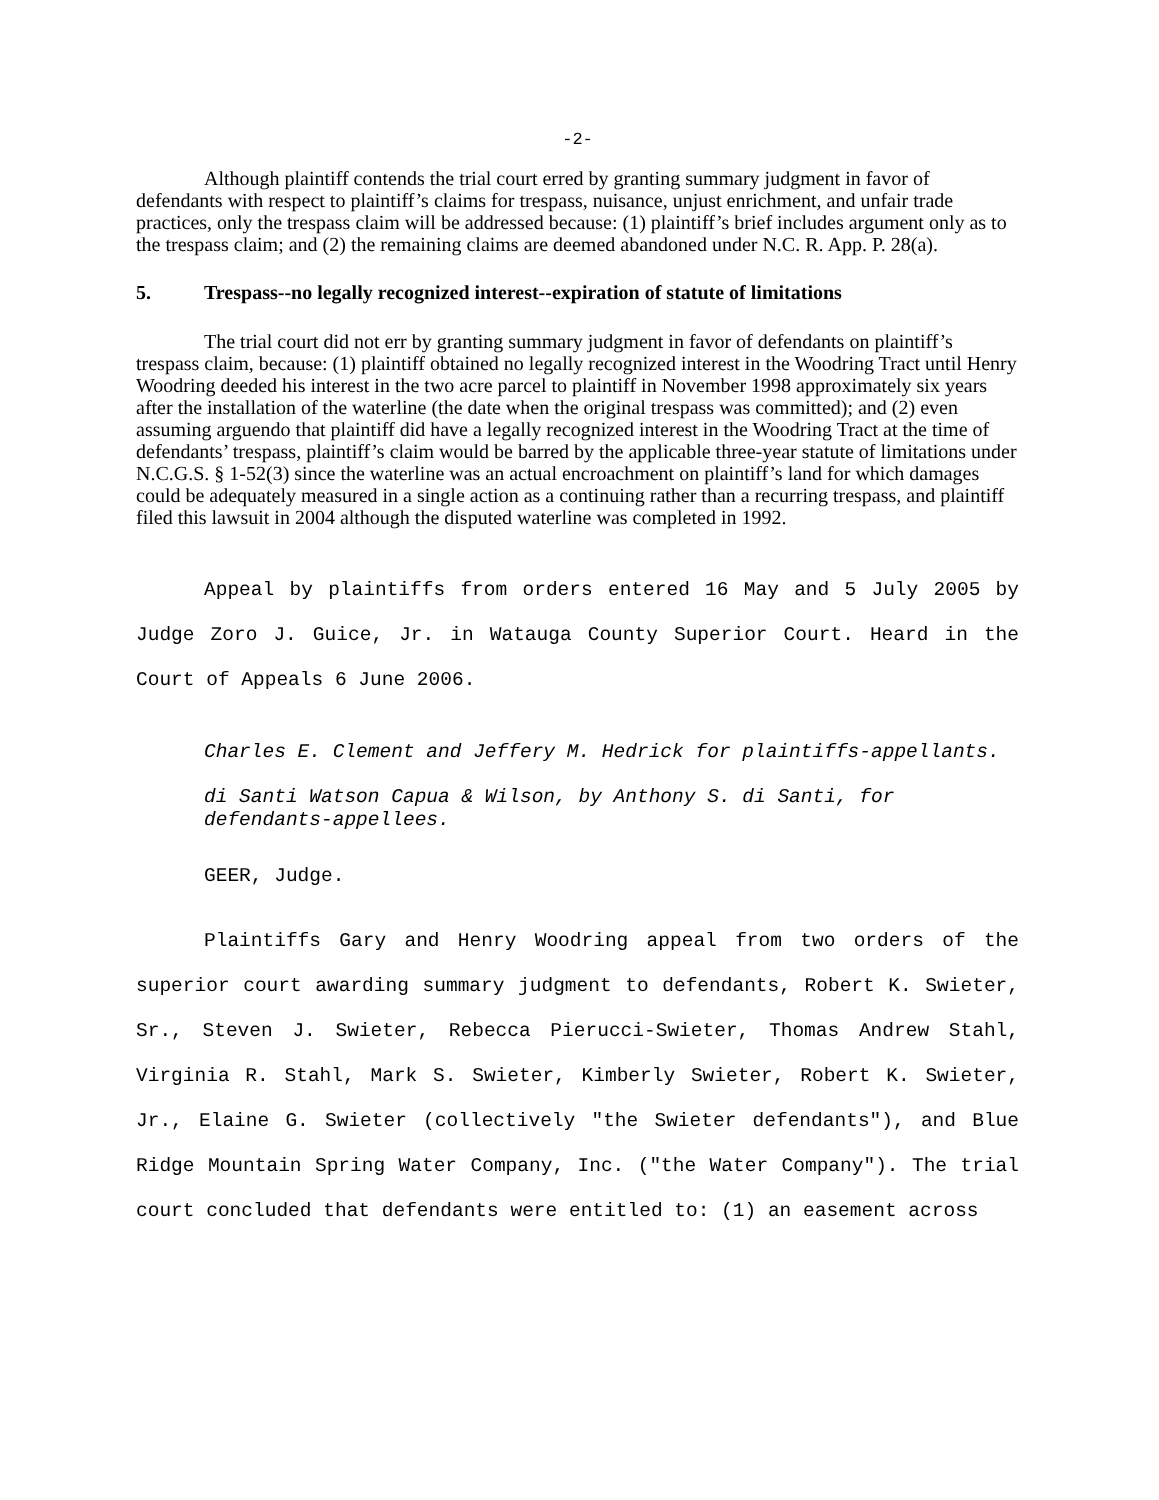-2-
Although plaintiff contends the trial court erred by granting summary judgment in favor of defendants with respect to plaintiff’s claims for trespass, nuisance, unjust enrichment, and unfair trade practices, only the trespass claim will be addressed because: (1) plaintiff’s brief includes argument only as to the trespass claim; and (2) the remaining claims are deemed abandoned under N.C. R. App. P. 28(a).
5. Trespass--no legally recognized interest--expiration of statute of limitations
The trial court did not err by granting summary judgment in favor of defendants on plaintiff’s trespass claim, because: (1) plaintiff obtained no legally recognized interest in the Woodring Tract until Henry Woodring deeded his interest in the two acre parcel to plaintiff in November 1998 approximately six years after the installation of the waterline (the date when the original trespass was committed); and (2) even assuming arguendo that plaintiff did have a legally recognized interest in the Woodring Tract at the time of defendants’ trespass, plaintiff’s claim would be barred by the applicable three-year statute of limitations under N.C.G.S. § 1-52(3) since the waterline was an actual encroachment on plaintiff’s land for which damages could be adequately measured in a single action as a continuing rather than a recurring trespass, and plaintiff filed this lawsuit in 2004 although the disputed waterline was completed in 1992.
Appeal by plaintiffs from orders entered 16 May and 5 July 2005 by Judge Zoro J. Guice, Jr. in Watauga County Superior Court. Heard in the Court of Appeals 6 June 2006.
Charles E. Clement and Jeffery M. Hedrick for plaintiffs-appellants.
di Santi Watson Capua & Wilson, by Anthony S. di Santi, for defendants-appellees.
GEER, Judge.
Plaintiffs Gary and Henry Woodring appeal from two orders of the superior court awarding summary judgment to defendants, Robert K. Swieter, Sr., Steven J. Swieter, Rebecca Pierucci-Swieter, Thomas Andrew Stahl, Virginia R. Stahl, Mark S. Swieter, Kimberly Swieter, Robert K. Swieter, Jr., Elaine G. Swieter (collectively "the Swieter defendants"), and Blue Ridge Mountain Spring Water Company, Inc. ("the Water Company"). The trial court concluded that defendants were entitled to: (1) an easement across